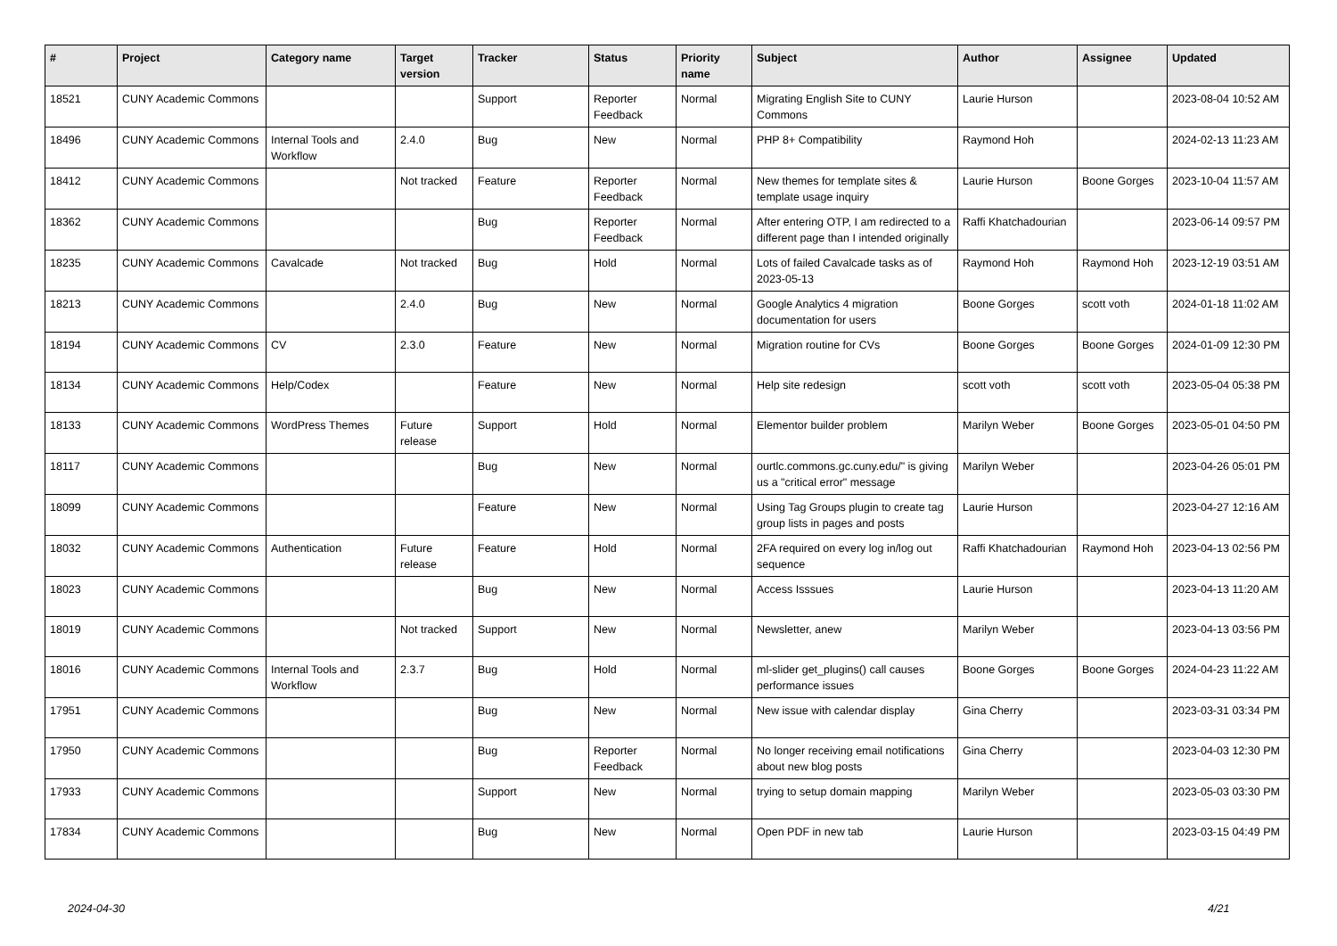| # | Project | Category name | Target version | Tracker | Status | Priority name | Subject | Author | Assignee | Updated |
| --- | --- | --- | --- | --- | --- | --- | --- | --- | --- | --- |
| 18521 | CUNY Academic Commons | | | Support | Reporter Feedback | Normal | Migrating English Site to CUNY Commons | Laurie Hurson | | 2023-08-04 10:52 AM |
| 18496 | CUNY Academic Commons | Internal Tools and Workflow | 2.4.0 | Bug | New | Normal | PHP 8+ Compatibility | Raymond Hoh | | 2024-02-13 11:23 AM |
| 18412 | CUNY Academic Commons | | Not tracked | Feature | Reporter Feedback | Normal | New themes for template sites & template usage inquiry | Laurie Hurson | Boone Gorges | 2023-10-04 11:57 AM |
| 18362 | CUNY Academic Commons | | | Bug | Reporter Feedback | Normal | After entering OTP, I am redirected to a different page than I intended originally | Raffi Khatchadourian | | 2023-06-14 09:57 PM |
| 18235 | CUNY Academic Commons | Cavalcade | Not tracked | Bug | Hold | Normal | Lots of failed Cavalcade tasks as of 2023-05-13 | Raymond Hoh | Raymond Hoh | 2023-12-19 03:51 AM |
| 18213 | CUNY Academic Commons | | 2.4.0 | Bug | New | Normal | Google Analytics 4 migration documentation for users | Boone Gorges | scott voth | 2024-01-18 11:02 AM |
| 18194 | CUNY Academic Commons | CV | 2.3.0 | Feature | New | Normal | Migration routine for CVs | Boone Gorges | Boone Gorges | 2024-01-09 12:30 PM |
| 18134 | CUNY Academic Commons | Help/Codex | | Feature | New | Normal | Help site redesign | scott voth | scott voth | 2023-05-04 05:38 PM |
| 18133 | CUNY Academic Commons | WordPress Themes | Future release | Support | Hold | Normal | Elementor builder problem | Marilyn Weber | Boone Gorges | 2023-05-01 04:50 PM |
| 18117 | CUNY Academic Commons | | | Bug | New | Normal | ourtlc.commons.gc.cuny.edu/" is giving us a "critical error" message | Marilyn Weber | | 2023-04-26 05:01 PM |
| 18099 | CUNY Academic Commons | | | Feature | New | Normal | Using Tag Groups plugin to create tag group lists in pages and posts | Laurie Hurson | | 2023-04-27 12:16 AM |
| 18032 | CUNY Academic Commons | Authentication | Future release | Feature | Hold | Normal | 2FA required on every log in/log out sequence | Raffi Khatchadourian | Raymond Hoh | 2023-04-13 02:56 PM |
| 18023 | CUNY Academic Commons | | | Bug | New | Normal | Access Isssues | Laurie Hurson | | 2023-04-13 11:20 AM |
| 18019 | CUNY Academic Commons | | Not tracked | Support | New | Normal | Newsletter, anew | Marilyn Weber | | 2023-04-13 03:56 PM |
| 18016 | CUNY Academic Commons | Internal Tools and Workflow | 2.3.7 | Bug | Hold | Normal | ml-slider get_plugins() call causes performance issues | Boone Gorges | Boone Gorges | 2024-04-23 11:22 AM |
| 17951 | CUNY Academic Commons | | | Bug | New | Normal | New issue with calendar display | Gina Cherry | | 2023-03-31 03:34 PM |
| 17950 | CUNY Academic Commons | | | Bug | Reporter Feedback | Normal | No longer receiving email notifications about new blog posts | Gina Cherry | | 2023-04-03 12:30 PM |
| 17933 | CUNY Academic Commons | | | Support | New | Normal | trying to setup domain mapping | Marilyn Weber | | 2023-05-03 03:30 PM |
| 17834 | CUNY Academic Commons | | | Bug | New | Normal | Open PDF in new tab | Laurie Hurson | | 2023-03-15 04:49 PM |
2024-04-30 4/21